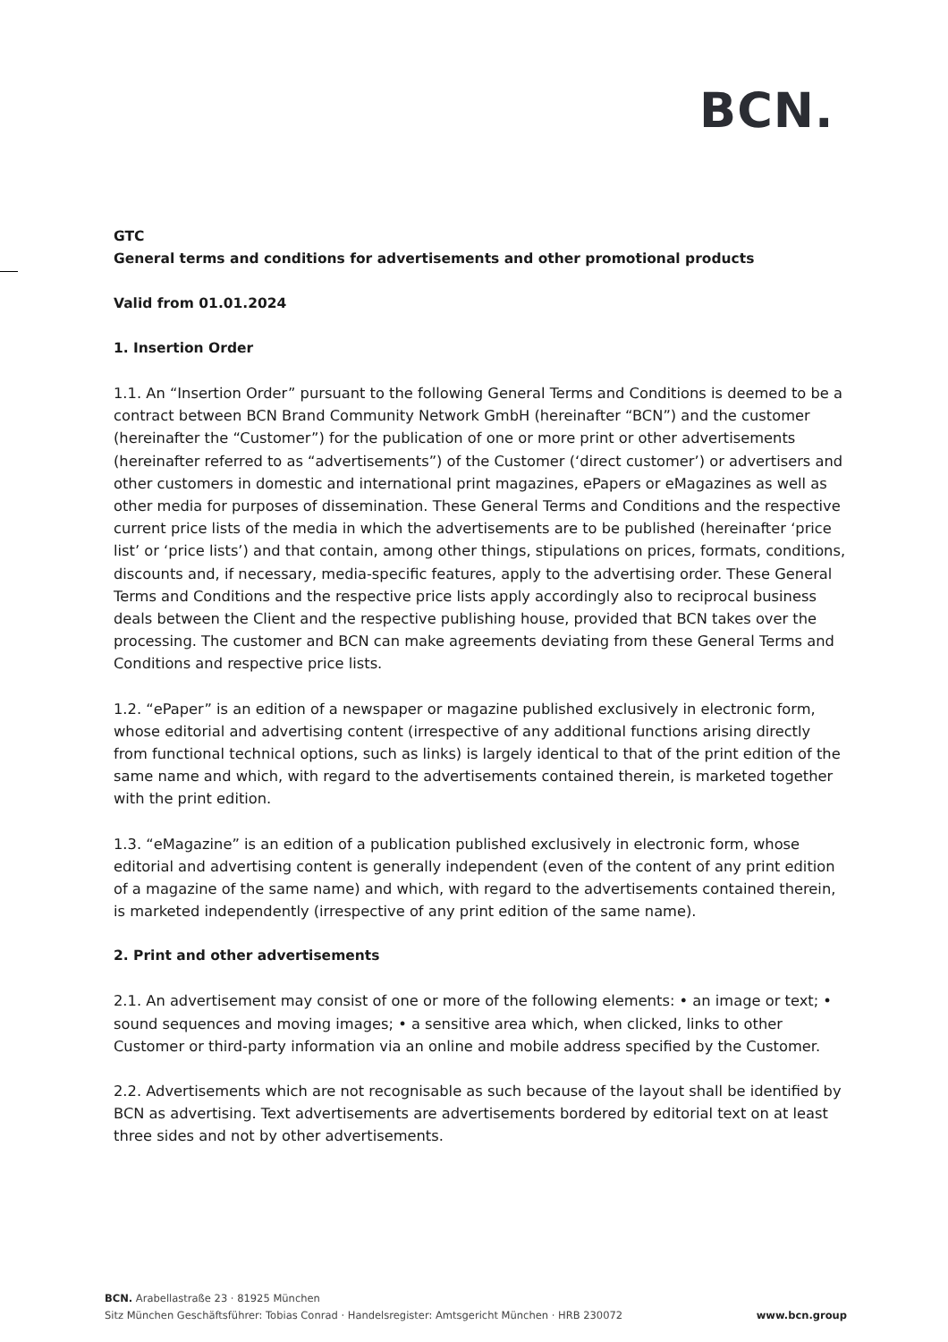BCN.
GTC
General terms and conditions for advertisements and other promotional products
Valid from 01.01.2024
1. Insertion Order
1.1. An “Insertion Order” pursuant to the following General Terms and Conditions is deemed to be a contract between BCN Brand Community Network GmbH (hereinafter “BCN”) and the customer (hereinafter the “Customer”) for the publication of one or more print or other advertisements (hereinafter referred to as “advertisements”) of the Customer (‘direct customer’) or advertisers and other customers in domestic and international print magazines, ePapers or eMagazines as well as other media for purposes of dissemination. These General Terms and Conditions and the respective current price lists of the media in which the advertisements are to be published (hereinafter ‘price list’ or ‘price lists’) and that contain, among other things, stipulations on prices, formats, conditions, discounts and, if necessary, media-specific features, apply to the advertising order. These General Terms and Conditions and the respective price lists apply accordingly also to reciprocal business deals between the Client and the respective publishing house, provided that BCN takes over the processing. The customer and BCN can make agreements deviating from these General Terms and Conditions and respective price lists.
1.2. “ePaper” is an edition of a newspaper or magazine published exclusively in electronic form, whose editorial and advertising content (irrespective of any additional functions arising directly from functional technical options, such as links) is largely identical to that of the print edition of the same name and which, with regard to the advertisements contained therein, is marketed together with the print edition.
1.3. “eMagazine” is an edition of a publication published exclusively in electronic form, whose editorial and advertising content is generally independent (even of the content of any print edition of a magazine of the same name) and which, with regard to the advertisements contained therein, is marketed independently (irrespective of any print edition of the same name).
2. Print and other advertisements
2.1. An advertisement may consist of one or more of the following elements: • an image or text; • sound sequences and moving images; • a sensitive area which, when clicked, links to other Customer or third-party information via an online and mobile address specified by the Customer.
2.2. Advertisements which are not recognisable as such because of the layout shall be identified by BCN as advertising. Text advertisements are advertisements bordered by editorial text on at least three sides and not by other advertisements.
BCN. Arabellastraße 23 · 81925 München
Sitz München Geschäftsführer: Tobias Conrad · Handelsregister: Amtsgericht München · HRB 230072
www.bcn.group